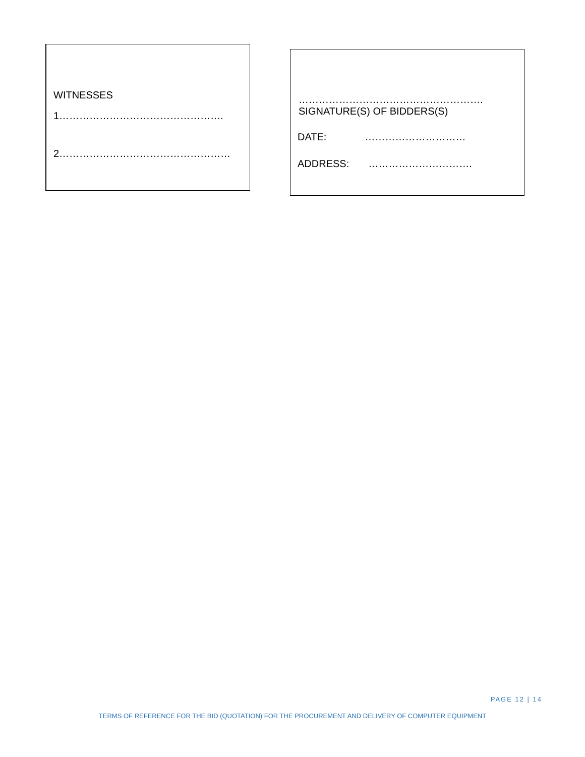WITNESSES
1………………………………………….
2……………………………………………
……………………………………………….
SIGNATURE(S) OF BIDDERS(S)
DATE: …………………………
ADDRESS: ………………………….
PAGE 12 | 14
TERMS OF REFERENCE FOR THE BID (QUOTATION) FOR THE PROCUREMENT AND DELIVERY OF COMPUTER EQUIPMENT